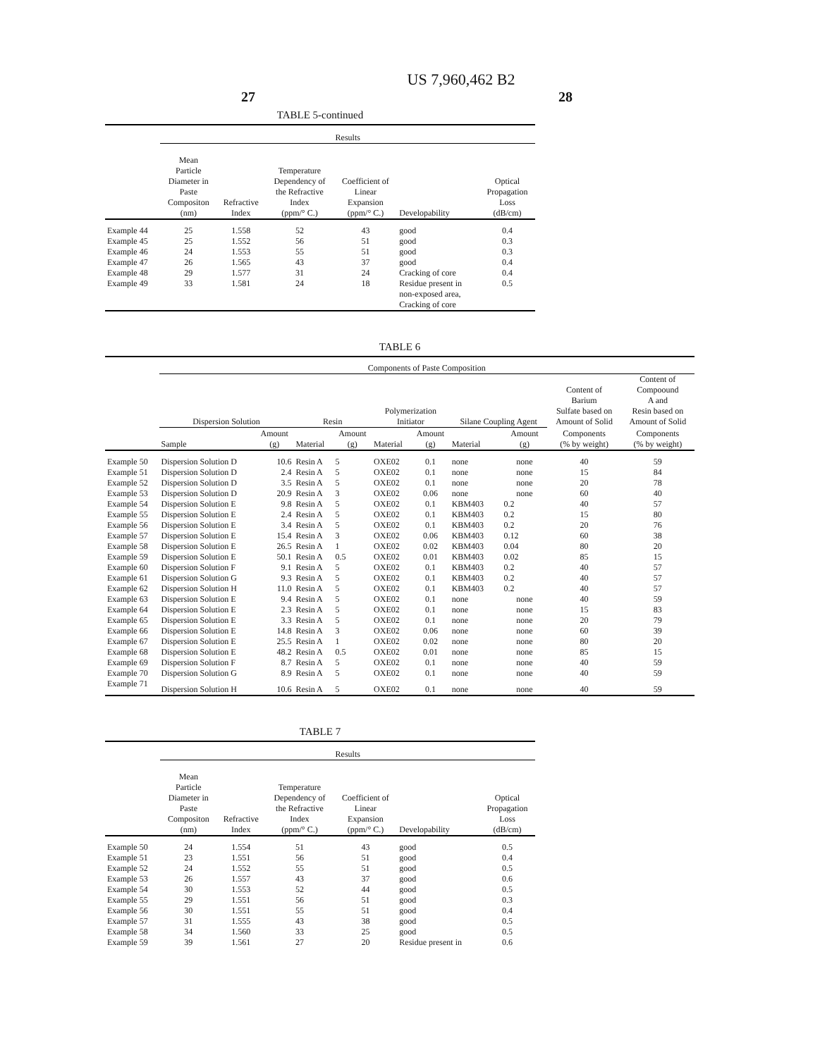US 7,960,462 B2
27 28
TABLE 5-continued
| | Results | | | | | |
| --- | --- | --- | --- | --- | --- | --- |
| | Mean Particle Diameter in Paste Compositon (nm) | Refractive Index | Temperature Dependency of the Refractive Index (ppm/° C.) | Coefficient of Linear Expansion (ppm/° C.) | Developability | Optical Propagation Loss (dB/cm) |
| Example 44 | 25 | 1.558 | 52 | 43 | good | 0.4 |
| Example 45 | 25 | 1.552 | 56 | 51 | good | 0.3 |
| Example 46 | 24 | 1.553 | 55 | 51 | good | 0.3 |
| Example 47 | 26 | 1.565 | 43 | 37 | good | 0.4 |
| Example 48 | 29 | 1.577 | 31 | 24 | Cracking of core | 0.4 |
| Example 49 | 33 | 1.581 | 24 | 18 | Residue present in non-exposed area, Cracking of core | 0.5 |
TABLE 6
| | Components of Paste Composition | | | | | | | | | |
| --- | --- | --- | --- | --- | --- | --- | --- | --- | --- | --- |
| | Dispersion Solution | | Resin | | Polymerization Initiator | | Silane Coupling Agent | | Content of Barium Sulfate based on Amount of Solid | Content of Compoound A and Resin based on Amount of Solid |
| | Sample | Amount (g) | Material | Amount (g) | Material | Amount (g) | Material | Amount (g) | Components (% by weight) | Components (% by weight) |
| Example 50 | Dispersion Solution D | 10.6 | Resin A | 5 | OXE02 | 0.1 | none | none | 40 | 59 |
| Example 51 | Dispersion Solution D | 2.4 | Resin A | 5 | OXE02 | 0.1 | none | none | 15 | 84 |
| Example 52 | Dispersion Solution D | 3.5 | Resin A | 5 | OXE02 | 0.1 | none | none | 20 | 78 |
| Example 53 | Dispersion Solution D | 20.9 | Resin A | 3 | OXE02 | 0.06 | none | none | 60 | 40 |
| Example 54 | Dispersion Solution E | 9.8 | Resin A | 5 | OXE02 | 0.1 | KBM403 | 0.2 | 40 | 57 |
| Example 55 | Dispersion Solution E | 2.4 | Resin A | 5 | OXE02 | 0.1 | KBM403 | 0.2 | 15 | 80 |
| Example 56 | Dispersion Solution E | 3.4 | Resin A | 5 | OXE02 | 0.1 | KBM403 | 0.2 | 20 | 76 |
| Example 57 | Dispersion Solution E | 15.4 | Resin A | 3 | OXE02 | 0.06 | KBM403 | 0.12 | 60 | 38 |
| Example 58 | Dispersion Solution E | 26.5 | Resin A | 1 | OXE02 | 0.02 | KBM403 | 0.04 | 80 | 20 |
| Example 59 | Dispersion Solution E | 50.1 | Resin A | 0.5 | OXE02 | 0.01 | KBM403 | 0.02 | 85 | 15 |
| Example 60 | Dispersion Solution F | 9.1 | Resin A | 5 | OXE02 | 0.1 | KBM403 | 0.2 | 40 | 57 |
| Example 61 | Dispersion Solution G | 9.3 | Resin A | 5 | OXE02 | 0.1 | KBM403 | 0.2 | 40 | 57 |
| Example 62 | Dispersion Solution H | 11.0 | Resin A | 5 | OXE02 | 0.1 | KBM403 | 0.2 | 40 | 57 |
| Example 63 | Dispersion Solution E | 9.4 | Resin A | 5 | OXE02 | 0.1 | none | none | 40 | 59 |
| Example 64 | Dispersion Solution E | 2.3 | Resin A | 5 | OXE02 | 0.1 | none | none | 15 | 83 |
| Example 65 | Dispersion Solution E | 3.3 | Resin A | 5 | OXE02 | 0.1 | none | none | 20 | 79 |
| Example 66 | Dispersion Solution E | 14.8 | Resin A | 3 | OXE02 | 0.06 | none | none | 60 | 39 |
| Example 67 | Dispersion Solution E | 25.5 | Resin A | 1 | OXE02 | 0.02 | none | none | 80 | 20 |
| Example 68 | Dispersion Solution E | 48.2 | Resin A | 0.5 | OXE02 | 0.01 | none | none | 85 | 15 |
| Example 69 | Dispersion Solution F | 8.7 | Resin A | 5 | OXE02 | 0.1 | none | none | 40 | 59 |
| Example 70 | Dispersion Solution G | 8.9 | Resin A | 5 | OXE02 | 0.1 | none | none | 40 | 59 |
| Example 71 | Dispersion Solution H | 10.6 | Resin A | 5 | OXE02 | 0.1 | none | none | 40 | 59 |
TABLE 7
| | Results | | | | | |
| --- | --- | --- | --- | --- | --- | --- |
| | Mean Particle Diameter in Paste Compositon (nm) | Refractive Index | Temperature Dependency of the Refractive Index (ppm/° C.) | Coefficient of Linear Expansion (ppm/° C.) | Developability | Optical Propagation Loss (dB/cm) |
| Example 50 | 24 | 1.554 | 51 | 43 | good | 0.5 |
| Example 51 | 23 | 1.551 | 56 | 51 | good | 0.4 |
| Example 52 | 24 | 1.552 | 55 | 51 | good | 0.5 |
| Example 53 | 26 | 1.557 | 43 | 37 | good | 0.6 |
| Example 54 | 30 | 1.553 | 52 | 44 | good | 0.5 |
| Example 55 | 29 | 1.551 | 56 | 51 | good | 0.3 |
| Example 56 | 30 | 1.551 | 55 | 51 | good | 0.4 |
| Example 57 | 31 | 1.555 | 43 | 38 | good | 0.5 |
| Example 58 | 34 | 1.560 | 33 | 25 | good | 0.5 |
| Example 59 | 39 | 1.561 | 27 | 20 | Residue present in | 0.6 |